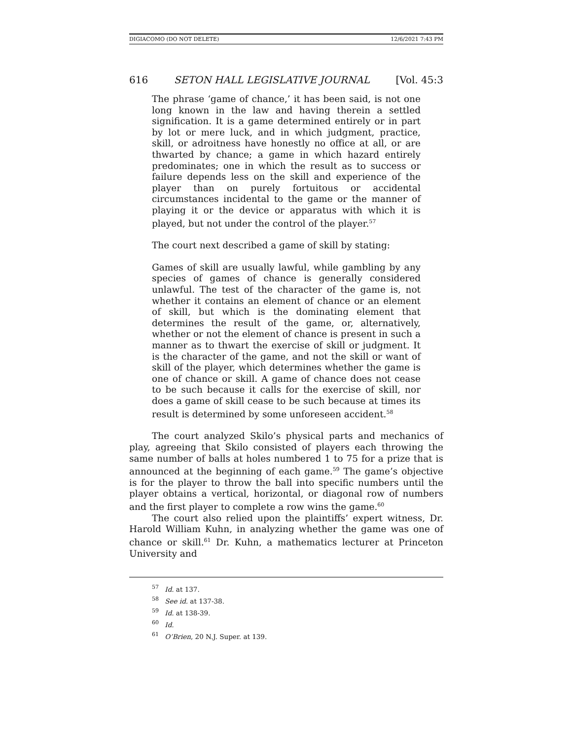DIGIACOMO (DO NOT DELETE) 12/6/2021 7:43 PM
616 SETON HALL LEGISLATIVE JOURNAL [Vol. 45:3
The phrase ‘game of chance,’ it has been said, is not one long known in the law and having therein a settled signification. It is a game determined entirely or in part by lot or mere luck, and in which judgment, practice, skill, or adroitness have honestly no office at all, or are thwarted by chance; a game in which hazard entirely predominates; one in which the result as to success or failure depends less on the skill and experience of the player than on purely fortuitous or accidental circumstances incidental to the game or the manner of playing it or the device or apparatus with which it is played, but not under the control of the player.<sup>57</sup>
The court next described a game of skill by stating:
Games of skill are usually lawful, while gambling by any species of games of chance is generally considered unlawful. The test of the character of the game is, not whether it contains an element of chance or an element of skill, but which is the dominating element that determines the result of the game, or, alternatively, whether or not the element of chance is present in such a manner as to thwart the exercise of skill or judgment. It is the character of the game, and not the skill or want of skill of the player, which determines whether the game is one of chance or skill. A game of chance does not cease to be such because it calls for the exercise of skill, nor does a game of skill cease to be such because at times its result is determined by some unforeseen accident.<sup>58</sup>
The court analyzed Skilo’s physical parts and mechanics of play, agreeing that Skilo consisted of players each throwing the same number of balls at holes numbered 1 to 75 for a prize that is announced at the beginning of each game.<sup>59</sup> The game’s objective is for the player to throw the ball into specific numbers until the player obtains a vertical, horizontal, or diagonal row of numbers and the first player to complete a row wins the game.<sup>60</sup>
The court also relied upon the plaintiffs’ expert witness, Dr. Harold William Kuhn, in analyzing whether the game was one of chance or skill.<sup>61</sup> Dr. Kuhn, a mathematics lecturer at Princeton University and
<sup>57</sup> Id. at 137.
<sup>58</sup> See id. at 137-38.
<sup>59</sup> Id. at 138-39.
<sup>60</sup> Id.
<sup>61</sup> O’Brien, 20 N.J. Super. at 139.